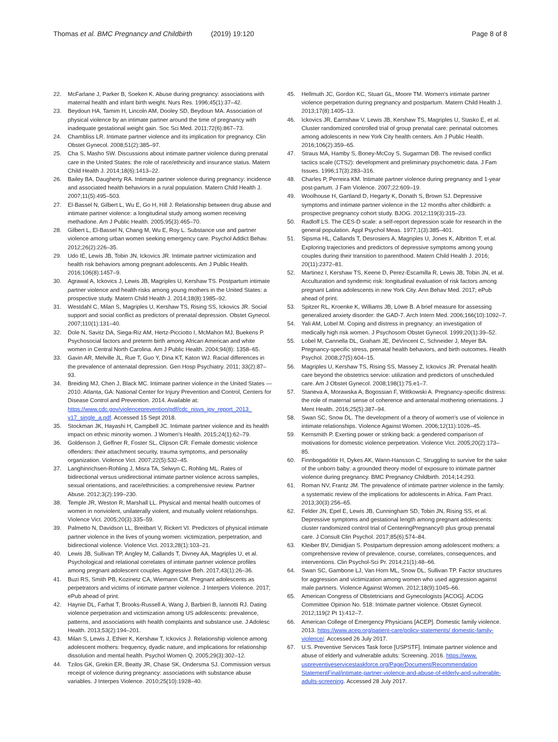Thomas et al. BMC Pregnancy and Childbirth (2019) 19:120
Page 8 of 8
22. McFarlane J, Parker B, Soeken K. Abuse during pregnancy: associations with maternal health and infant birth weight. Nurs Res. 1996;45(1):37–42.
23. Beydoun HA, Tamim H, Lincoln AM, Dooley SD, Beydoun MA. Association of physical violence by an intimate partner around the time of pregnancy with inadequate gestational weight gain. Soc Sci Med. 2011;72(6):867–73.
24. Chambliss LR. Intimate partner violence and its implication for pregnancy. Clin Obstet Gynecol. 2008;51(2):385–97.
25. Cha S, Masho SW. Discussions about intimate partner violence during prenatal care in the United States: the role of race/ethnicity and insurance status. Matern Child Health J. 2014;18(6):1413–22.
26. Bailey BA, Daugherty RA. Intimate partner violence during pregnancy: incidence and associated health behaviors in a rural population. Matern Child Health J. 2007;11(5):495–503.
27. El-Bassel N, Gilbert L, Wu E, Go H, Hill J. Relationship between drug abuse and intimate partner violence: a longitudinal study among women receiving methadone. Am J Public Health. 2005;95(3):465–70.
28. Gilbert L, El-Bassel N, Chang M, Wu E, Roy L. Substance use and partner violence among urban women seeking emergency care. Psychol Addict Behav. 2012;26(2):226–35.
29. Udo IE, Lewis JB, Tobin JN, Ickovics JR. Intimate partner victimization and health risk behaviors among pregnant adolescents. Am J Public Health. 2016;106(8):1457–9.
30. Agrawal A, Ickovics J, Lewis JB, Magriples U, Kershaw TS. Postpartum intimate partner violence and health risks among young mothers in the United States: a prospective study. Matern Child Health J. 2014;18(8):1985–92.
31. Westdahl C, Milan S, Magriples U, Kershaw TS, Rising SS, Ickovics JR. Social support and social conflict as predictors of prenatal depression. Obstet Gynecol. 2007;110(1):131–40.
32. Dole N, Savitz DA, Siega-Riz AM, Hertz-Picciotto I, McMahon MJ, Buekens P. Psychosocial factors and preterm birth among African American and white women in Central North Carolina. Am J Public Health. 2004;94(8): 1358–65.
33. Gavin AR, Melville JL, Rue T, Guo Y, Dina KT, Katon WJ. Racial differences in the prevalence of antenatal depression. Gen Hosp Psychiatry. 2011; 33(2):87–93.
34. Breiding MJ, Chen J, Black MC. Intimate partner violence in the United States — 2010. Atlanta, GA: National Center for Injury Prevention and Control, Centers for Disease Control and Prevention. 2014. Available at: https://www.cdc.gov/violenceprevention/pdf/cdc_nisvs_ipv_report_2013_ v17_single_a.pdf. Accessed 15 Sept 2018.
35. Stockman JK, Hayashi H, Campbell JC. Intimate partner violence and its health impact on ethnic minority women. J Women's Health. 2015;24(1):62–79.
36. Goldenson J, Geffner R, Foster SL, Clipson CR. Female domestic violence offenders: their attachment security, trauma symptoms, and personality organization. Violence Vict. 2007;22(5):532–45.
37. Langhinrichsen-Rohling J, Misra TA, Selwyn C, Rohling ML. Rates of bidirectional versus unidirectional intimate partner violence across samples, sexual orientations, and race/ethnicities: a comprehensive review. Partner Abuse. 2012;3(2):199–230.
38. Temple JR, Weston R, Marshall LL. Physical and mental health outcomes of women in nonviolent, unilaterally violent, and mutually violent relationships. Violence Vict. 2005;20(3):335–59.
39. Palmetto N, Davidson LL, Breitbart V, Rickert VI. Predictors of physical intimate partner violence in the lives of young women: victimization, perpetration, and bidirectional violence. Violence Vict. 2013;28(1):103–21.
40. Lewis JB, Sullivan TP, Angley M, Callands T, Divney AA, Magriples U, et al. Psychological and relational correlates of intimate partner violence profiles among pregnant adolescent couples. Aggressive Beh. 2017;43(1):26–36.
41. Buzi RS, Smith PB, Kozinetz CA, Wiemann CM. Pregnant adolescents as perpetrators and victims of intimate partner violence. J Interpers Violence. 2017; ePub ahead of print.
42. Haynie DL, Farhat T, Brooks-Russell A, Wang J, Barbieri B, Iannotti RJ. Dating violence perpetration and victimization among US adolescents: prevalence, patterns, and associations with health complaints and substance use. J Adolesc Health. 2013;53(2):194–201.
43. Milan S, Lewis J, Ethier K, Kershaw T, Ickovics J. Relationship violence among adolescent mothers: frequency, dyadic nature, and implications for relationship dissolution and mental health. Psychol Women Q. 2005;29(3):302–12.
44. Tzilos GK, Grekin ER, Beatty JR, Chase SK, Ondersma SJ. Commission versus receipt of violence during pregnancy: associations with substance abuse variables. J Interpes Violence. 2010;25(10):1928–40.
45. Hellmuth JC, Gordon KC, Stuart GL, Moore TM. Women's intimate partner violence perpetration during pregnancy and postpartum. Matern Child Health J. 2013;17(8):1405–13.
46. Ickovics JR, Earnshaw V, Lewis JB, Kershaw TS, Magriples U, Stasko E, et al. Cluster randomized controlled trial of group prenatal care: perinatal outcomes among adolescents in new York City health centers. Am J Public Health. 2016;106(2):359–65.
47. Straus MA, Hamby S, Boney-McCoy S, Sugarman DB. The revised conflict tactics scale (CTS2): development and preliminary psychometric data. J Fam Issues. 1996;17(3):283–316.
48. Charles P, Perreira KM. Intimate partner violence during pregnancy and 1-year post-partum. J Fam Violence. 2007;22:609–19.
49. Woolhouse H, Gartland D, Hegarty K, Donath S, Brown SJ. Depressive symptoms and intimate partner violence in the 12 months after childbirth: a prospective pregnancy cohort study. BJOG. 2012;119(3):315–23.
50. Radloff LS. The CES-D scale: a self-report depression scale for research in the general population. Appl Psychol Meas. 1977;1(3):385–401.
51. Sipsma HL, Callands T, Desrosiers A, Magriples U, Jones K, Albritton T, et al. Exploring trajectories and predictors of depressive symptoms among young couples during their transition to parenthood. Matern Child Health J. 2016; 20(11):2372–81.
52. Martinez I, Kershaw TS, Keene D, Perez-Escamilla R, Lewis JB, Tobin JN, et al. Acculturation and syndemic risk: longitudinal evaluation of risk factors among pregnant Latina adolescents in new York City. Ann Behav Med. 2017; ePub ahead of print.
53. Spitzer RL, Kroenke K, Williams JB, Löwe B. A brief measure for assessing generalized anxiety disorder: the GAD-7. Arch Intern Med. 2006;166(10):1092–7.
54. Yali AM, Lobel M. Coping and distress in pregnancy: an investigation of medically high risk women. J Psychosom Obstet Gynecol. 1999;20(1):39–52.
55. Lobel M, Cannella DL, Graham JE, DeVincent C, Schneider J, Meyer BA. Pregnancy-specific stress, prenatal health behaviors, and birth outcomes. Health Psychol. 2008;27(5):604–15.
56. Magriples U, Kershaw TS, Rising SS, Massey Z, Ickovics JR. Prenatal health care beyond the obstetrics service: utilization and predictors of unscheduled care. Am J Obstet Gynecol. 2008;198(1):75.e1–7.
57. Staneva A, Morawska A, Bogossian F, Wittkowski A. Pregnancy-specific distress: the role of maternal sense of coherence and antenatal mothering orientations. J Ment Health. 2016;25(5):387–94.
58. Swan SC, Snow DL. The development of a theory of women's use of violence in intimate relationships. Violence Against Women. 2006;12(11):1026–45.
59. Kernsmith P. Exerting power or striking back: a gendered comparison of motivations for domestic violence perpetration. Violence Vict. 2005;20(2):173–85.
60. Finnbogadóttir H, Dykes AK, Wann-Hansson C. Struggling to survive for the sake of the unborn baby: a grounded theory model of exposure to intimate partner violence during pregnancy. BMC Pregnancy Childbirth. 2014;14:293.
61. Roman NV, Frantz JM. The prevalence of intimate partner violence in the family: a systematic review of the implications for adolescents in Africa. Fam Pract. 2013;30(3):256–65.
62. Felder JN, Epel E, Lewis JB, Cunningham SD, Tobin JN, Rising SS, et al. Depressive symptoms and gestational length among pregnant adolescents: cluster randomized control trial of CenteringPregnancy® plus group prenatal care. J Consult Clin Psychol. 2017;85(6):574–84.
63. Kleiber BV, Dimidjian S. Postpartum depression among adolescent mothers: a comprehensive review of prevalence, course, correlates, consequences, and interventions. Clin Psychol-Sci Pr. 2014;21(1):48–66.
64. Swan SC, Gambone LJ, Van Horn ML, Snow DL, Sullivan TP. Factor structures for aggression and victimization among women who used aggression against male partners. Violence Against Women. 2012;18(9):1045–66.
65. American Congress of Obstetricians and Gynecologists [ACOG]. ACOG Committee Opinion No. 518: Intimate partner violence. Obstet Gynecol. 2012;119(2 Pt 1):412–7.
66. American College of Emergency Physicians [ACEP]. Domestic family violence. 2013. https://www.acep.org/patient-care/policy-statements/ domestic-family-violence/. Accessed 26 July 2017.
67. U.S. Preventive Services Task force [USPSTF]. Intimate partner violence and abuse of elderly and vulnerable adults: Screening. 2016. https://www. uspreventiveservicestaskforce.org/Page/Document/Recommendation StatementFinal/intimate-partner-violence-and-abuse-of-elderly-and-vulnerable-adults-screening. Accessed 28 July 2017.